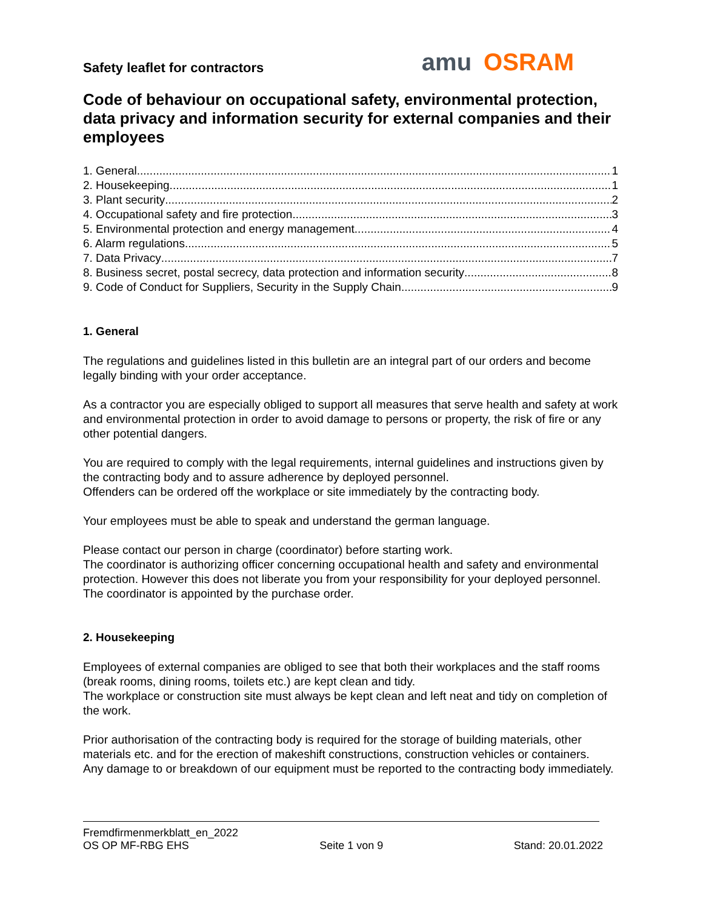Safety leaflet for contractors
amu OSRAM
Code of behaviour on occupational safety, environmental protection, data privacy and information security for external companies and their employees
1. General 1
2. Housekeeping 1
3. Plant security 2
4. Occupational safety and fire protection 3
5. Environmental protection and energy management 4
6. Alarm regulations 5
7. Data Privacy 7
8. Business secret, postal secrecy, data protection and information security 8
9. Code of Conduct for Suppliers, Security in the Supply Chain 9
1. General
The regulations and guidelines listed in this bulletin are an integral part of our orders and become legally binding with your order acceptance.
As a contractor you are especially obliged to support all measures that serve health and safety at work and environmental protection in order to avoid damage to persons or property, the risk of fire or any other potential dangers.
You are required to comply with the legal requirements, internal guidelines and instructions given by the contracting body and to assure adherence by deployed personnel.
Offenders can be ordered off the workplace or site immediately by the contracting body.
Your employees must be able to speak and understand the german language.
Please contact our person in charge (coordinator) before starting work.
The coordinator is authorizing officer concerning occupational health and safety and environmental protection. However this does not liberate you from your responsibility for your deployed personnel. The coordinator is appointed by the purchase order.
2. Housekeeping
Employees of external companies are obliged to see that both their workplaces and the staff rooms (break rooms, dining rooms, toilets etc.) are kept clean and tidy.
The workplace or construction site must always be kept clean and left neat and tidy on completion of the work.
Prior authorisation of the contracting body is required for the storage of building materials, other materials etc. and for the erection of makeshift constructions, construction vehicles or containers.
Any damage to or breakdown of our equipment must be reported to the contracting body immediately.
Fremdfirmenmerkblatt_en_2022
OS OP MF-RBG EHS Seite 1 von 9 Stand: 20.01.2022